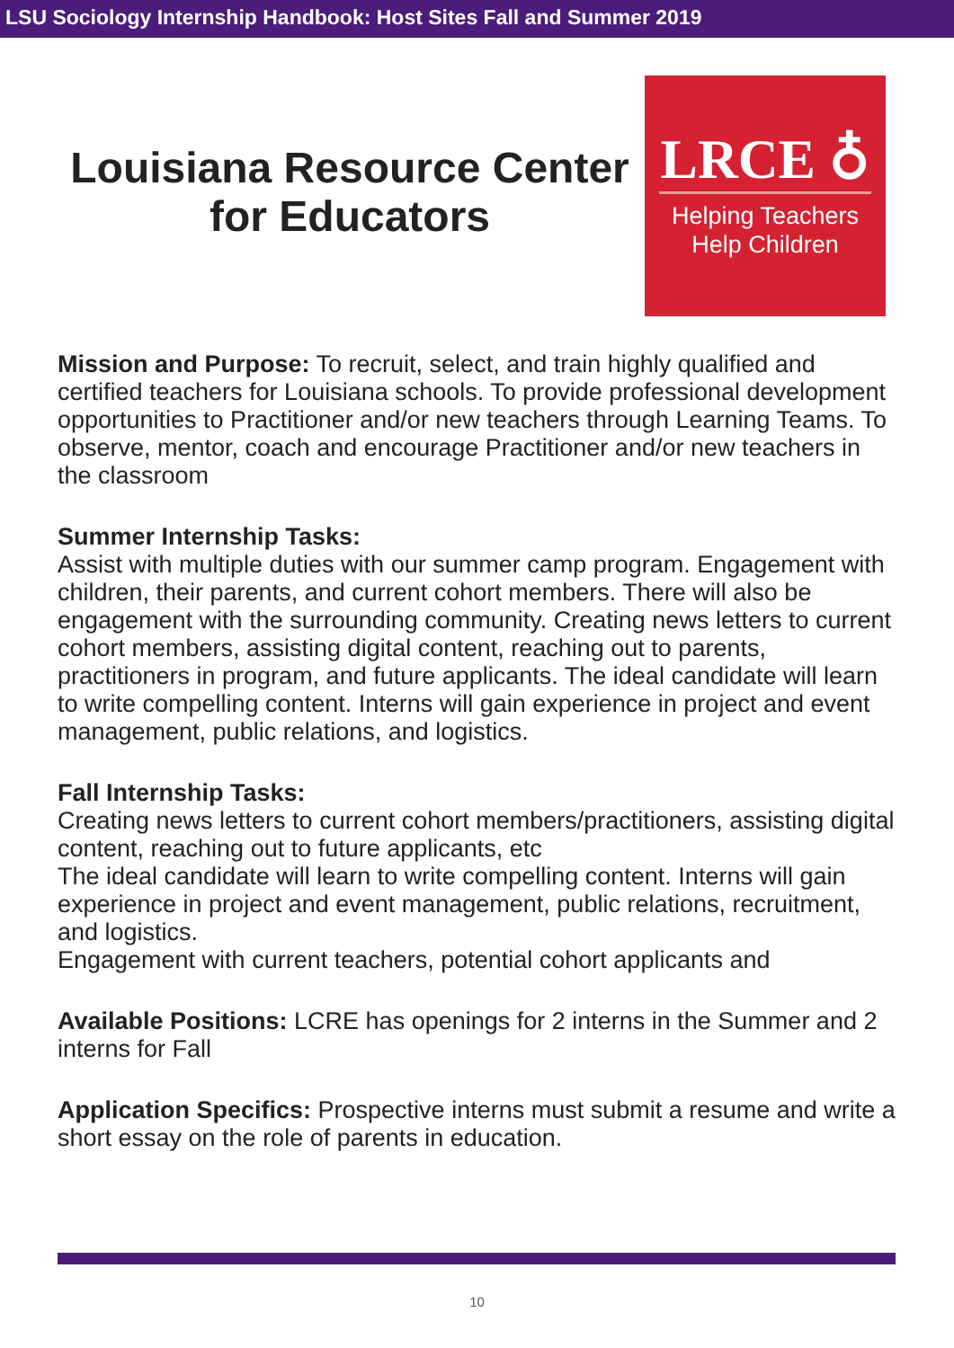LSU Sociology Internship Handbook: Host Sites Fall and Summer 2019
Louisiana Resource Center for Educators
LRCE ♁
Helping Teachers
Help Children
Mission and Purpose: To recruit, select, and train highly qualified and certified teachers for Louisiana schools. To provide professional development opportunities to Practitioner and/or new teachers through Learning Teams. To observe, mentor, coach and encourage Practitioner and/or new teachers in the classroom
Summer Internship Tasks:
Assist with multiple duties with our summer camp program. Engagement with children, their parents, and current cohort members. There will also be engagement with the surrounding community. Creating news letters to current cohort members, assisting digital content, reaching out to parents, practitioners in program, and future applicants. The ideal candidate will learn to write compelling content. Interns will gain experience in project and event management, public relations, and logistics.
Fall Internship Tasks:
Creating news letters to current cohort members/practitioners, assisting digital content, reaching out to future applicants, etc
The ideal candidate will learn to write compelling content. Interns will gain experience in project and event management, public relations, recruitment, and logistics.
Engagement with current teachers, potential cohort applicants and
Available Positions: LCRE has openings for 2 interns in the Summer and 2 interns for Fall
Application Specifics: Prospective interns must submit a resume and write a short essay on the role of parents in education.
10